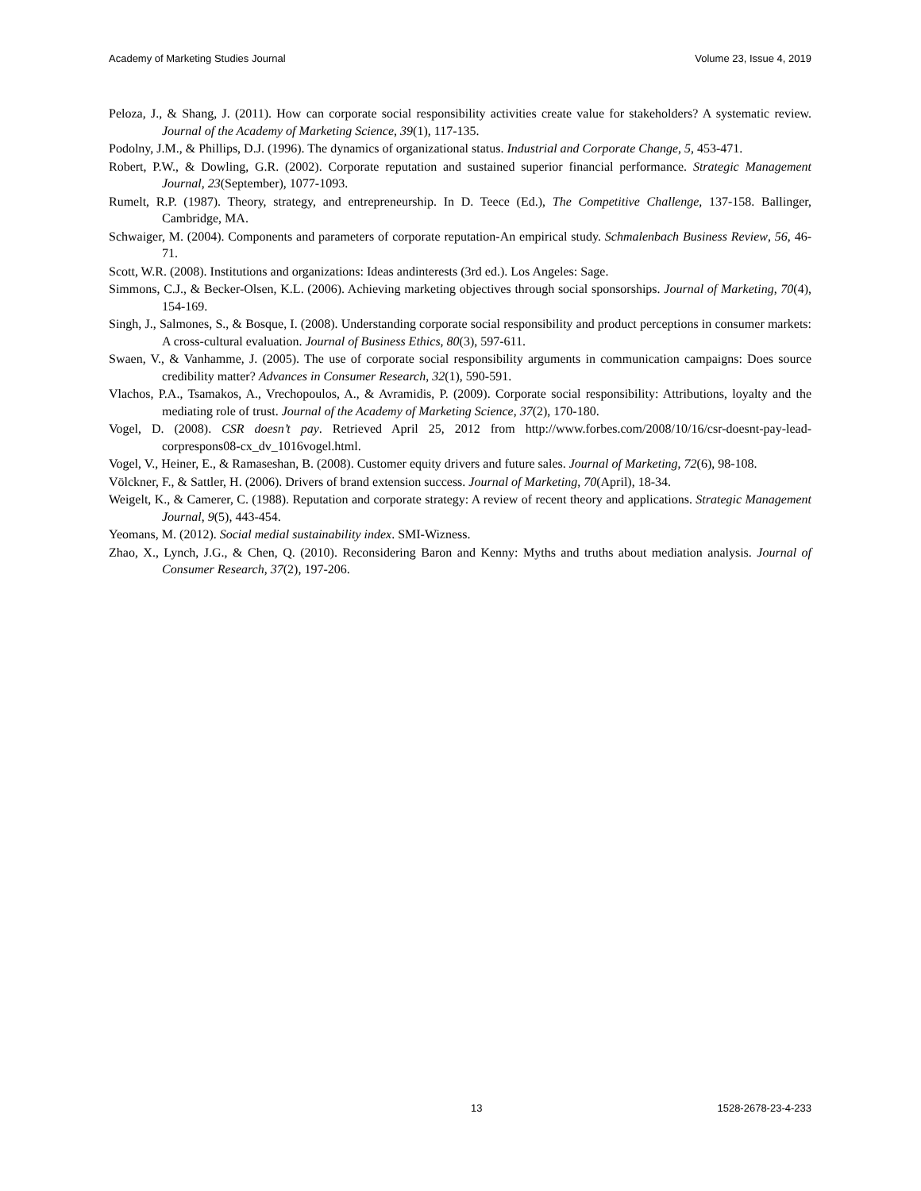Academy of Marketing Studies Journal Volume 23, Issue 4, 2019
Peloza, J., & Shang, J. (2011). How can corporate social responsibility activities create value for stakeholders? A systematic review. Journal of the Academy of Marketing Science, 39(1), 117-135.
Podolny, J.M., & Phillips, D.J. (1996). The dynamics of organizational status. Industrial and Corporate Change, 5, 453-471.
Robert, P.W., & Dowling, G.R. (2002). Corporate reputation and sustained superior financial performance. Strategic Management Journal, 23(September), 1077-1093.
Rumelt, R.P. (1987). Theory, strategy, and entrepreneurship. In D. Teece (Ed.), The Competitive Challenge, 137-158. Ballinger, Cambridge, MA.
Schwaiger, M. (2004). Components and parameters of corporate reputation-An empirical study. Schmalenbach Business Review, 56, 46-71.
Scott, W.R. (2008). Institutions and organizations: Ideas andinterests (3rd ed.). Los Angeles: Sage.
Simmons, C.J., & Becker-Olsen, K.L. (2006). Achieving marketing objectives through social sponsorships. Journal of Marketing, 70(4), 154-169.
Singh, J., Salmones, S., & Bosque, I. (2008). Understanding corporate social responsibility and product perceptions in consumer markets: A cross-cultural evaluation. Journal of Business Ethics, 80(3), 597-611.
Swaen, V., & Vanhamme, J. (2005). The use of corporate social responsibility arguments in communication campaigns: Does source credibility matter? Advances in Consumer Research, 32(1), 590-591.
Vlachos, P.A., Tsamakos, A., Vrechopoulos, A., & Avramidis, P. (2009). Corporate social responsibility: Attributions, loyalty and the mediating role of trust. Journal of the Academy of Marketing Science, 37(2), 170-180.
Vogel, D. (2008). CSR doesn’t pay. Retrieved April 25, 2012 from http://www.forbes.com/2008/10/16/csr-doesnt-pay-lead-corprespons08-cx_dv_1016vogel.html.
Vogel, V., Heiner, E., & Ramaseshan, B. (2008). Customer equity drivers and future sales. Journal of Marketing, 72(6), 98-108.
Völckner, F., & Sattler, H. (2006). Drivers of brand extension success. Journal of Marketing, 70(April), 18-34.
Weigelt, K., & Camerer, C. (1988). Reputation and corporate strategy: A review of recent theory and applications. Strategic Management Journal, 9(5), 443-454.
Yeomans, M. (2012). Social medial sustainability index. SMI-Wizness.
Zhao, X., Lynch, J.G., & Chen, Q. (2010). Reconsidering Baron and Kenny: Myths and truths about mediation analysis. Journal of Consumer Research, 37(2), 197-206.
13 1528-2678-23-4-233